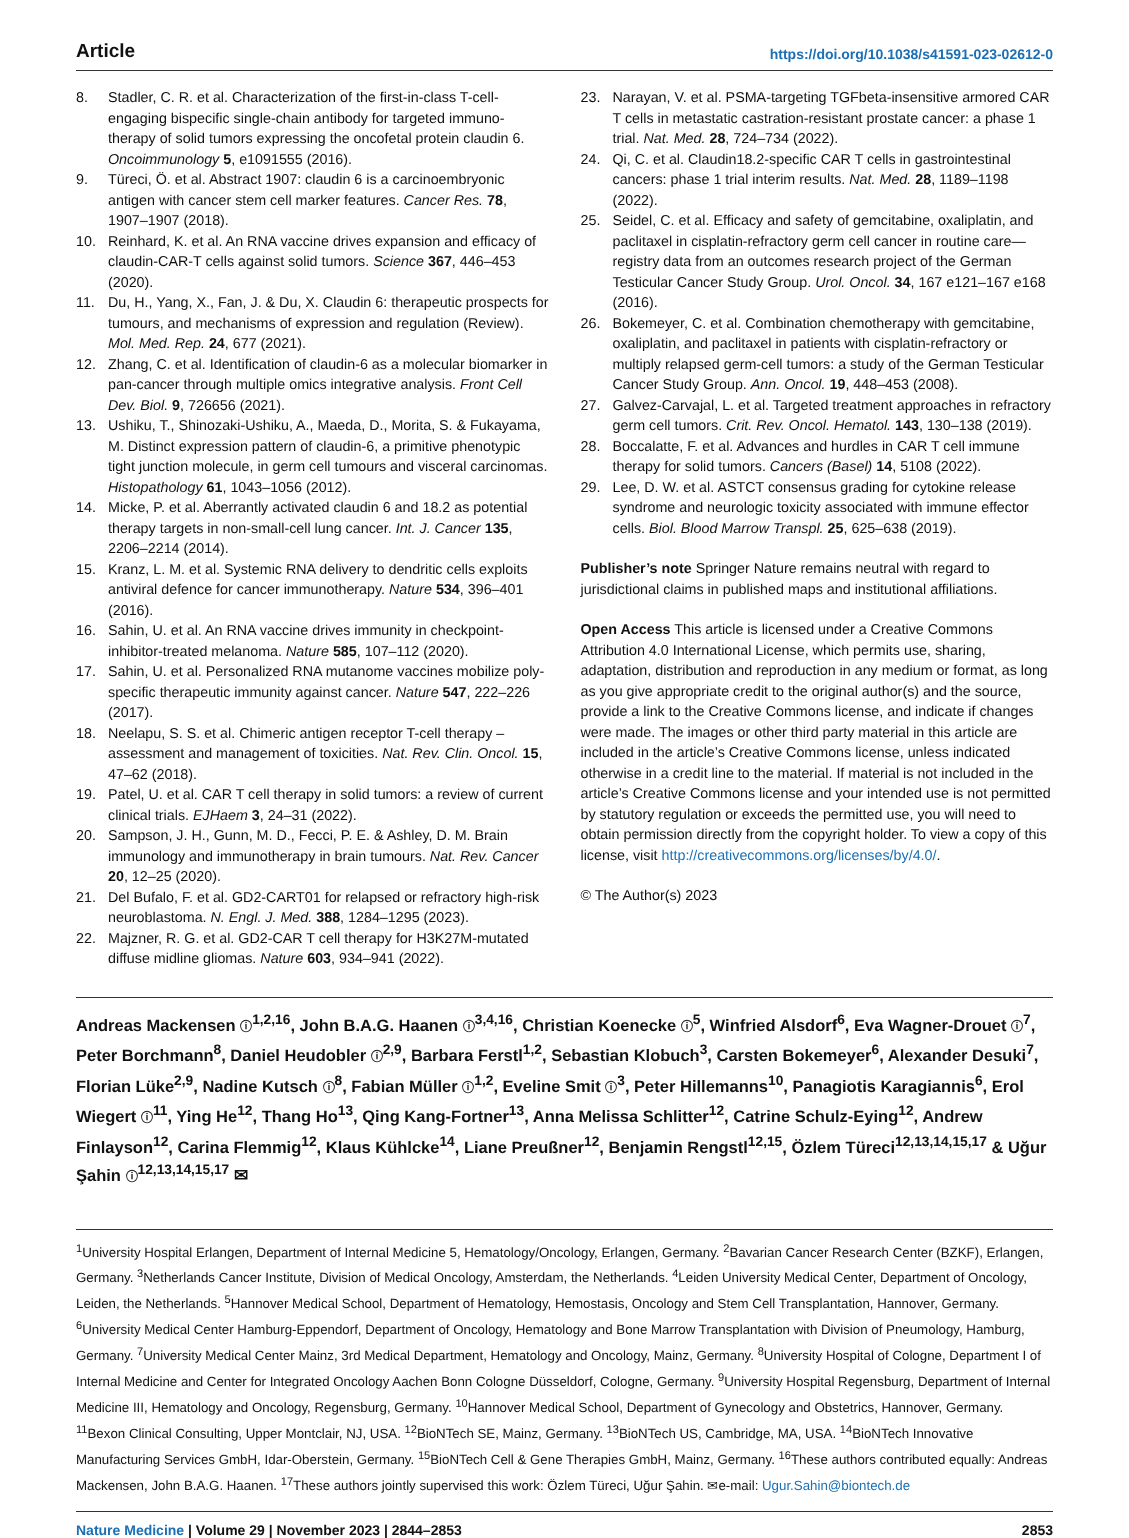Article https://doi.org/10.1038/s41591-023-02612-0
8. Stadler, C. R. et al. Characterization of the first-in-class T-cell-engaging bispecific single-chain antibody for targeted immuno-therapy of solid tumors expressing the oncofetal protein claudin 6. Oncoimmunology 5, e1091555 (2016).
9. Türeci, Ö. et al. Abstract 1907: claudin 6 is a carcinoembryonic antigen with cancer stem cell marker features. Cancer Res. 78, 1907–1907 (2018).
10. Reinhard, K. et al. An RNA vaccine drives expansion and efficacy of claudin-CAR-T cells against solid tumors. Science 367, 446–453 (2020).
11. Du, H., Yang, X., Fan, J. & Du, X. Claudin 6: therapeutic prospects for tumours, and mechanisms of expression and regulation (Review). Mol. Med. Rep. 24, 677 (2021).
12. Zhang, C. et al. Identification of claudin-6 as a molecular biomarker in pan-cancer through multiple omics integrative analysis. Front Cell Dev. Biol. 9, 726656 (2021).
13. Ushiku, T., Shinozaki-Ushiku, A., Maeda, D., Morita, S. & Fukayama, M. Distinct expression pattern of claudin-6, a primitive phenotypic tight junction molecule, in germ cell tumours and visceral carcinomas. Histopathology 61, 1043–1056 (2012).
14. Micke, P. et al. Aberrantly activated claudin 6 and 18.2 as potential therapy targets in non-small-cell lung cancer. Int. J. Cancer 135, 2206–2214 (2014).
15. Kranz, L. M. et al. Systemic RNA delivery to dendritic cells exploits antiviral defence for cancer immunotherapy. Nature 534, 396–401 (2016).
16. Sahin, U. et al. An RNA vaccine drives immunity in checkpoint-inhibitor-treated melanoma. Nature 585, 107–112 (2020).
17. Sahin, U. et al. Personalized RNA mutanome vaccines mobilize poly-specific therapeutic immunity against cancer. Nature 547, 222–226 (2017).
18. Neelapu, S. S. et al. Chimeric antigen receptor T-cell therapy – assessment and management of toxicities. Nat. Rev. Clin. Oncol. 15, 47–62 (2018).
19. Patel, U. et al. CAR T cell therapy in solid tumors: a review of current clinical trials. EJHaem 3, 24–31 (2022).
20. Sampson, J. H., Gunn, M. D., Fecci, P. E. & Ashley, D. M. Brain immunology and immunotherapy in brain tumours. Nat. Rev. Cancer 20, 12–25 (2020).
21. Del Bufalo, F. et al. GD2-CART01 for relapsed or refractory high-risk neuroblastoma. N. Engl. J. Med. 388, 1284–1295 (2023).
22. Majzner, R. G. et al. GD2-CAR T cell therapy for H3K27M-mutated diffuse midline gliomas. Nature 603, 934–941 (2022).
23. Narayan, V. et al. PSMA-targeting TGFbeta-insensitive armored CAR T cells in metastatic castration-resistant prostate cancer: a phase 1 trial. Nat. Med. 28, 724–734 (2022).
24. Qi, C. et al. Claudin18.2-specific CAR T cells in gastrointestinal cancers: phase 1 trial interim results. Nat. Med. 28, 1189–1198 (2022).
25. Seidel, C. et al. Efficacy and safety of gemcitabine, oxaliplatin, and paclitaxel in cisplatin-refractory germ cell cancer in routine care—registry data from an outcomes research project of the German Testicular Cancer Study Group. Urol. Oncol. 34, 167 e121–167 e168 (2016).
26. Bokemeyer, C. et al. Combination chemotherapy with gemcitabine, oxaliplatin, and paclitaxel in patients with cisplatin-refractory or multiply relapsed germ-cell tumors: a study of the German Testicular Cancer Study Group. Ann. Oncol. 19, 448–453 (2008).
27. Galvez-Carvajal, L. et al. Targeted treatment approaches in refractory germ cell tumors. Crit. Rev. Oncol. Hematol. 143, 130–138 (2019).
28. Boccalatte, F. et al. Advances and hurdles in CAR T cell immune therapy for solid tumors. Cancers (Basel) 14, 5108 (2022).
29. Lee, D. W. et al. ASTCT consensus grading for cytokine release syndrome and neurologic toxicity associated with immune effector cells. Biol. Blood Marrow Transpl. 25, 625–638 (2019).
Publisher’s note Springer Nature remains neutral with regard to jurisdictional claims in published maps and institutional affiliations.
Open Access This article is licensed under a Creative Commons Attribution 4.0 International License, which permits use, sharing, adaptation, distribution and reproduction in any medium or format, as long as you give appropriate credit to the original author(s) and the source, provide a link to the Creative Commons license, and indicate if changes were made. The images or other third party material in this article are included in the article’s Creative Commons license, unless indicated otherwise in a credit line to the material. If material is not included in the article’s Creative Commons license and your intended use is not permitted by statutory regulation or exceeds the permitted use, you will need to obtain permission directly from the copyright holder. To view a copy of this license, visit http://creativecommons.org/licenses/by/4.0/.
© The Author(s) 2023
Andreas Mackensen ⓘ<sup>1,2,16</sup>, John B.A.G. Haanen ⓘ<sup>3,4,16</sup>, Christian Koenecke ⓘ<sup>5</sup>, Winfried Alsdorf<sup>6</sup>, Eva Wagner-Drouet ⓘ<sup>7</sup>, Peter Borchmann<sup>8</sup>, Daniel Heudobler ⓘ<sup>2,9</sup>, Barbara Ferstl<sup>1,2</sup>, Sebastian Klobuch<sup>3</sup>, Carsten Bokemeyer<sup>6</sup>, Alexander Desuki<sup>7</sup>, Florian Lüke<sup>2,9</sup>, Nadine Kutsch ⓘ<sup>8</sup>, Fabian Müller ⓘ<sup>1,2</sup>, Eveline Smit ⓘ<sup>3</sup>, Peter Hillemanns<sup>10</sup>, Panagiotis Karagiannis<sup>6</sup>, Erol Wiegert ⓘ<sup>11</sup>, Ying He<sup>12</sup>, Thang Ho<sup>13</sup>, Qing Kang-Fortner<sup>13</sup>, Anna Melissa Schlitter<sup>12</sup>, Catrine Schulz-Eying<sup>12</sup>, Andrew Finlayson<sup>12</sup>, Carina Flemmig<sup>12</sup>, Klaus Kühlcke<sup>14</sup>, Liane Preußner<sup>12</sup>, Benjamin Rengstl<sup>12,15</sup>, Özlem Türeci<sup>12,13,14,15,17</sup> & Uğur Şahin ⓘ<sup>12,13,14,15,17</sup> ✉
<sup>1</sup> University Hospital Erlangen, Department of Internal Medicine 5, Hematology/Oncology, Erlangen, Germany. <sup>2</sup>Bavarian Cancer Research Center (BZKF), Erlangen, Germany. <sup>3</sup>Netherlands Cancer Institute, Division of Medical Oncology, Amsterdam, the Netherlands. <sup>4</sup>Leiden University Medical Center, Department of Oncology, Leiden, the Netherlands. <sup>5</sup>Hannover Medical School, Department of Hematology, Hemostasis, Oncology and Stem Cell Transplantation, Hannover, Germany. <sup>6</sup>University Medical Center Hamburg-Eppendorf, Department of Oncology, Hematology and Bone Marrow Transplantation with Division of Pneumology, Hamburg, Germany. <sup>7</sup>University Medical Center Mainz, 3rd Medical Department, Hematology and Oncology, Mainz, Germany. <sup>8</sup>University Hospital of Cologne, Department I of Internal Medicine and Center for Integrated Oncology Aachen Bonn Cologne Düsseldorf, Cologne, Germany. <sup>9</sup>University Hospital Regensburg, Department of Internal Medicine III, Hematology and Oncology, Regensburg, Germany. <sup>10</sup>Hannover Medical School, Department of Gynecology and Obstetrics, Hannover, Germany. <sup>11</sup>Bexon Clinical Consulting, Upper Montclair, NJ, USA. <sup>12</sup>BioNTech SE, Mainz, Germany. <sup>13</sup>BioNTech US, Cambridge, MA, USA. <sup>14</sup>BioNTech Innovative Manufacturing Services GmbH, Idar-Oberstein, Germany. <sup>15</sup>BioNTech Cell & Gene Therapies GmbH, Mainz, Germany. <sup>16</sup>These authors contributed equally: Andreas Mackensen, John B.A.G. Haanen. <sup>17</sup>These authors jointly supervised this work: Özlem Türeci, Uğur Şahin. ✉e-mail: Ugur.Sahin@biontech.de
Nature Medicine | Volume 29 | November 2023 | 2844–2853 2853